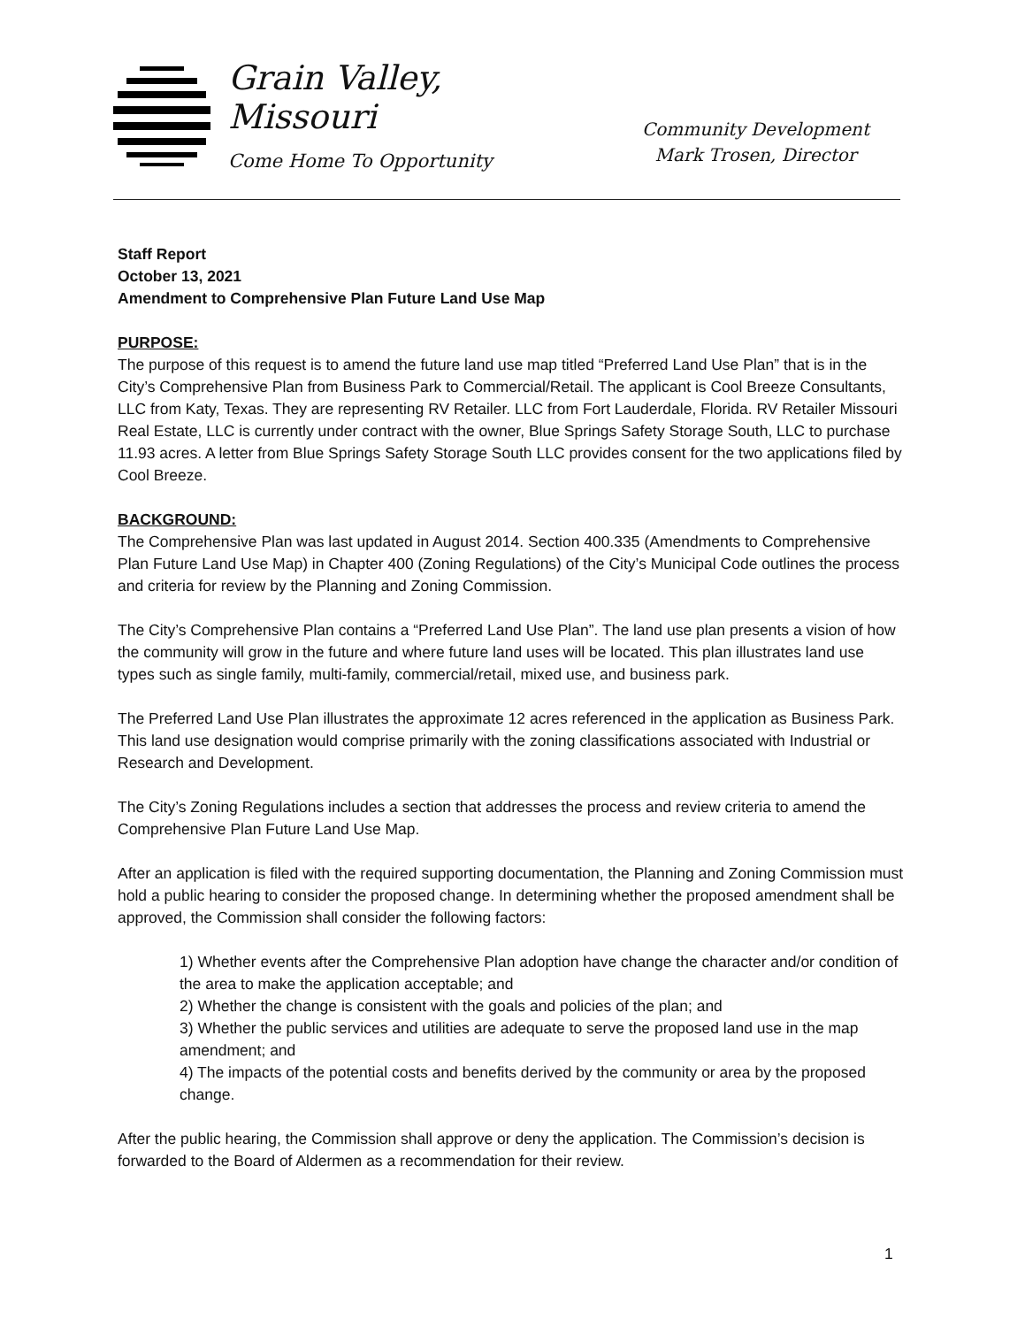Grain Valley,
Missouri
Come Home To Opportunity
Community Development
Mark Trosen, Director
Staff Report
October 13, 2021
Amendment to Comprehensive Plan Future Land Use Map
PURPOSE:
The purpose of this request is to amend the future land use map titled “Preferred Land Use Plan” that is in the City’s Comprehensive Plan from Business Park to Commercial/Retail. The applicant is Cool Breeze Consultants, LLC from Katy, Texas. They are representing RV Retailer. LLC from Fort Lauderdale, Florida. RV Retailer Missouri Real Estate, LLC is currently under contract with the owner, Blue Springs Safety Storage South, LLC to purchase 11.93 acres. A letter from Blue Springs Safety Storage South LLC provides consent for the two applications filed by Cool Breeze.
BACKGROUND:
The Comprehensive Plan was last updated in August 2014. Section 400.335 (Amendments to Comprehensive Plan Future Land Use Map) in Chapter 400 (Zoning Regulations) of the City’s Municipal Code outlines the process and criteria for review by the Planning and Zoning Commission.
The City’s Comprehensive Plan contains a “Preferred Land Use Plan”. The land use plan presents a vision of how the community will grow in the future and where future land uses will be located. This plan illustrates land use types such as single family, multi-family, commercial/retail, mixed use, and business park.
The Preferred Land Use Plan illustrates the approximate 12 acres referenced in the application as Business Park. This land use designation would comprise primarily with the zoning classifications associated with Industrial or Research and Development.
The City’s Zoning Regulations includes a section that addresses the process and review criteria to amend the Comprehensive Plan Future Land Use Map.
After an application is filed with the required supporting documentation, the Planning and Zoning Commission must hold a public hearing to consider the proposed change. In determining whether the proposed amendment shall be approved, the Commission shall consider the following factors:
1) Whether events after the Comprehensive Plan adoption have change the character and/or condition of the area to make the application acceptable; and
2) Whether the change is consistent with the goals and policies of the plan; and
3) Whether the public services and utilities are adequate to serve the proposed land use in the map amendment; and
4) The impacts of the potential costs and benefits derived by the community or area by the proposed change.
After the public hearing, the Commission shall approve or deny the application. The Commission’s decision is forwarded to the Board of Aldermen as a recommendation for their review.
1